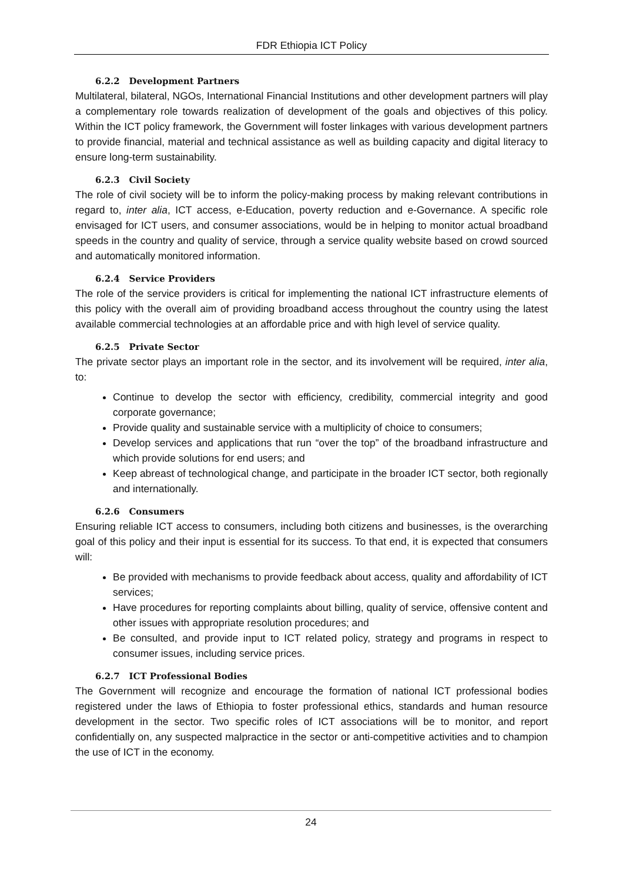FDR Ethiopia ICT Policy
6.2.2 Development Partners
Multilateral, bilateral, NGOs, International Financial Institutions and other development partners will play a complementary role towards realization of development of the goals and objectives of this policy. Within the ICT policy framework, the Government will foster linkages with various development partners to provide financial, material and technical assistance as well as building capacity and digital literacy to ensure long-term sustainability.
6.2.3 Civil Society
The role of civil society will be to inform the policy-making process by making relevant contributions in regard to, inter alia, ICT access, e-Education, poverty reduction and e-Governance. A specific role envisaged for ICT users, and consumer associations, would be in helping to monitor actual broadband speeds in the country and quality of service, through a service quality website based on crowd sourced and automatically monitored information.
6.2.4 Service Providers
The role of the service providers is critical for implementing the national ICT infrastructure elements of this policy with the overall aim of providing broadband access throughout the country using the latest available commercial technologies at an affordable price and with high level of service quality.
6.2.5 Private Sector
The private sector plays an important role in the sector, and its involvement will be required, inter alia, to:
Continue to develop the sector with efficiency, credibility, commercial integrity and good corporate governance;
Provide quality and sustainable service with a multiplicity of choice to consumers;
Develop services and applications that run “over the top” of the broadband infrastructure and which provide solutions for end users; and
Keep abreast of technological change, and participate in the broader ICT sector, both regionally and internationally.
6.2.6 Consumers
Ensuring reliable ICT access to consumers, including both citizens and businesses, is the overarching goal of this policy and their input is essential for its success. To that end, it is expected that consumers will:
Be provided with mechanisms to provide feedback about access, quality and affordability of ICT services;
Have procedures for reporting complaints about billing, quality of service, offensive content and other issues with appropriate resolution procedures; and
Be consulted, and provide input to ICT related policy, strategy and programs in respect to consumer issues, including service prices.
6.2.7 ICT Professional Bodies
The Government will recognize and encourage the formation of national ICT professional bodies registered under the laws of Ethiopia to foster professional ethics, standards and human resource development in the sector. Two specific roles of ICT associations will be to monitor, and report confidentially on, any suspected malpractice in the sector or anti-competitive activities and to champion the use of ICT in the economy.
24